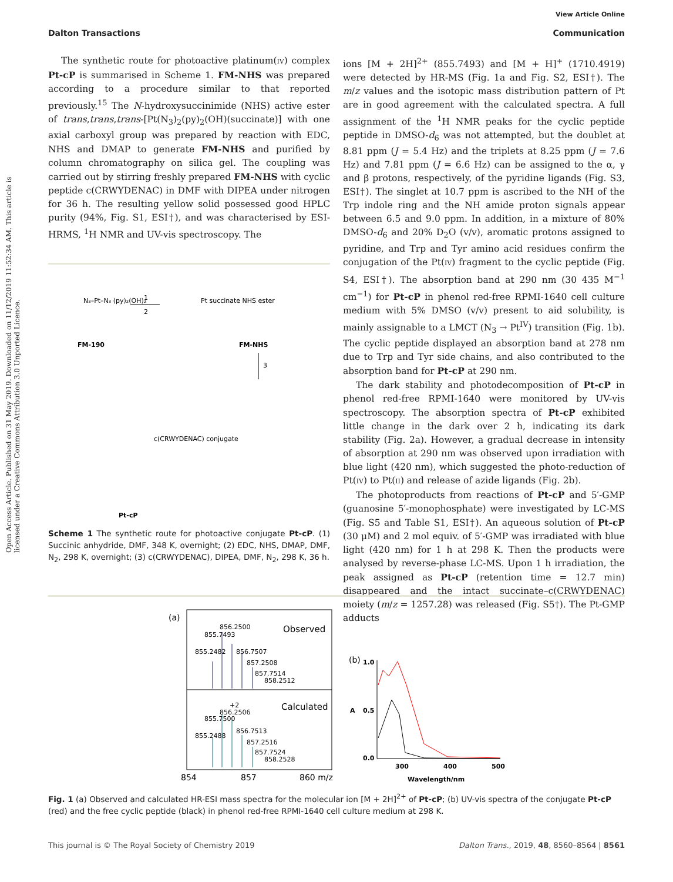View Article Online
Dalton Transactions Communication
Open Access Article. Published on 31 May 2019. Downloaded on 11/12/2019 11:52:34 AM. This article is licensed under a Creative Commons Attribution 3.0 Unported Licence.
The synthetic route for photoactive platinum(IV) complex Pt-cP is summarised in Scheme 1. FM-NHS was prepared according to a procedure similar to that reported previously.<sup>15</sup> The N-hydroxysuccinimide (NHS) active ester of trans,trans,trans-[Pt(N<sub>3</sub>)<sub>2</sub>(py)<sub>2</sub>(OH)(succinate)] with one axial carboxyl group was prepared by reaction with EDC, NHS and DMAP to generate FM-NHS and purified by column chromatography on silica gel. The coupling was carried out by stirring freshly prepared FM-NHS with cyclic peptide c(CRWYDENAC) in DMF with DIPEA under nitrogen for 36 h. The resulting yellow solid possessed good HPLC purity (94%, Fig. S1, ESI†), and was characterised by ESI-HRMS, <sup>1</sup>H NMR and UV-vis spectroscopy. The
FM-190
FM-NHS
Pt-cP
1
2
3
N₃–Pt–N₃ (py)₂(OH)₂
Pt succinate NHS ester
c(CRWYDENAC) conjugate
Scheme 1 The synthetic route for photoactive conjugate Pt-cP. (1) Succinic anhydride, DMF, 348 K, overnight; (2) EDC, NHS, DMAP, DMF, N<sub>2</sub>, 298 K, overnight; (3) c(CRWYDENAC), DIPEA, DMF, N<sub>2</sub>, 298 K, 36 h.
ions [M + 2H]<sup>2+</sup> (855.7493) and [M + H]<sup>+</sup> (1710.4919) were detected by HR-MS (Fig. 1a and Fig. S2, ESI†). The m/z values and the isotopic mass distribution pattern of Pt are in good agreement with the calculated spectra. A full assignment of the <sup>1</sup>H NMR peaks for the cyclic peptide peptide in DMSO-d<sub>6</sub> was not attempted, but the doublet at 8.81 ppm (J = 5.4 Hz) and the triplets at 8.25 ppm (J = 7.6 Hz) and 7.81 ppm (J = 6.6 Hz) can be assigned to the α, γ and β protons, respectively, of the pyridine ligands (Fig. S3, ESI†). The singlet at 10.7 ppm is ascribed to the NH of the Trp indole ring and the NH amide proton signals appear between 6.5 and 9.0 ppm. In addition, in a mixture of 80% DMSO-d<sub>6</sub> and 20% D<sub>2</sub>O (v/v), aromatic protons assigned to pyridine, and Trp and Tyr amino acid residues confirm the conjugation of the Pt(IV) fragment to the cyclic peptide (Fig. S4, ESI†). The absorption band at 290 nm (30 435 M<sup>−1</sup> cm<sup>−1</sup>) for Pt-cP in phenol red-free RPMI-1640 cell culture medium with 5% DMSO (v/v) present to aid solubility, is mainly assignable to a LMCT (N<sub>3</sub> → Pt<sup>IV</sup>) transition (Fig. 1b). The cyclic peptide displayed an absorption band at 278 nm due to Trp and Tyr side chains, and also contributed to the absorption band for Pt-cP at 290 nm.
The dark stability and photodecomposition of Pt-cP in phenol red-free RPMI-1640 were monitored by UV-vis spectroscopy. The absorption spectra of Pt-cP exhibited little change in the dark over 2 h, indicating its dark stability (Fig. 2a). However, a gradual decrease in intensity of absorption at 290 nm was observed upon irradiation with blue light (420 nm), which suggested the photo-reduction of Pt(IV) to Pt(II) and release of azide ligands (Fig. 2b).
The photoproducts from reactions of Pt-cP and 5′-GMP (guanosine 5′-monophosphate) were investigated by LC-MS (Fig. S5 and Table S1, ESI†). An aqueous solution of Pt-cP (30 μM) and 2 mol equiv. of 5′-GMP was irradiated with blue light (420 nm) for 1 h at 298 K. Then the products were analysed by reverse-phase LC-MS. Upon 1 h irradiation, the peak assigned as Pt-cP (retention time = 12.7 min) disappeared and the intact succinate–c(CRWYDENAC) moiety (m/z = 1257.28) was released (Fig. S5†). The Pt-GMP adducts
(a)
Observed
Calculated
856.2500
855.7493
855.2482
856.7507
857.2508
857.7514
858.2512
+2
856.2506
855.7500
855.2488
856.7513
857.2516
857.7524
858.2528
854
857
860 m/z
(b)
1.0
A
0.5
0.0
300
400
500
Wavelength/nm
Fig. 1 (a) Observed and calculated HR-ESI mass spectra for the molecular ion [M + 2H]<sup>2+</sup> of Pt-cP; (b) UV-vis spectra of the conjugate Pt-cP (red) and the free cyclic peptide (black) in phenol red-free RPMI-1640 cell culture medium at 298 K.
This journal is © The Royal Society of Chemistry 2019 Dalton Trans., 2019, 48, 8560–8564 | 8561